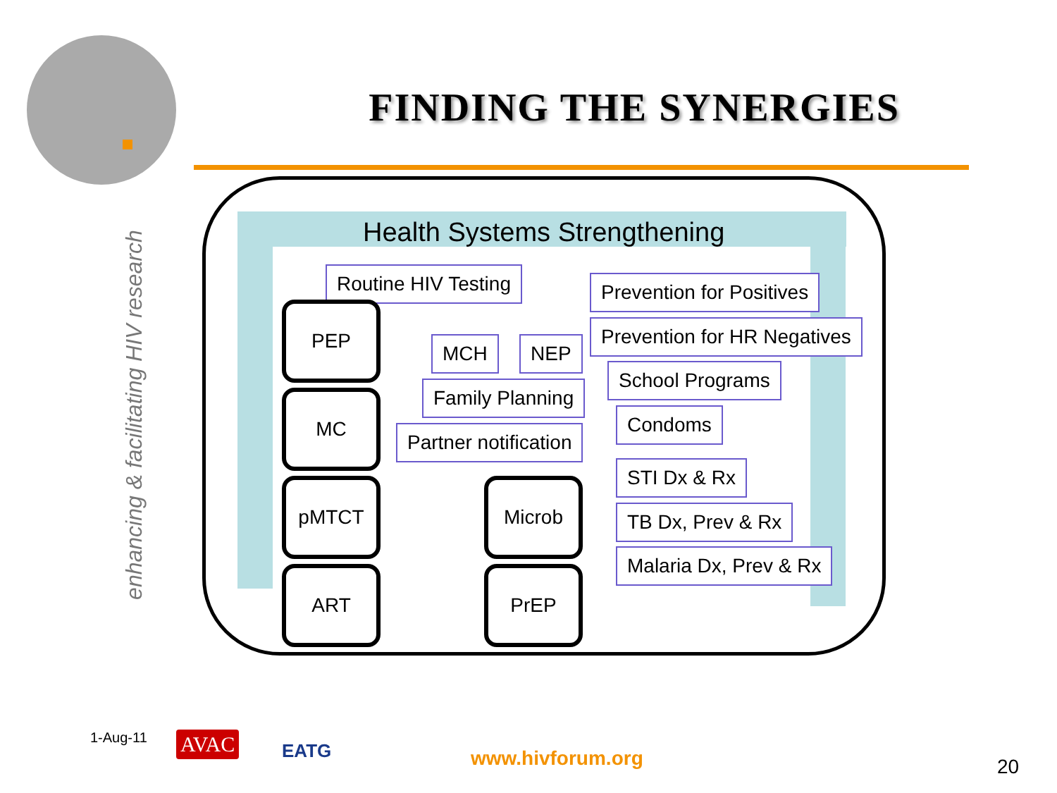FINDING THE SYNERGIES
enhancing & facilitating HIV research
Health Systems Strengthening
Routine HIV Testing Prevention for Positives
Prevention for HR Negatives
MCH NEP
School Programs
Family Planning
Condoms
Partner notification
STI Dx & Rx
TB Dx, Prev & Rx
Malaria Dx, Prev & Rx
PEP
MC
pMTCT
ART
Microb
PrEP
1-Aug-11 AVAC EATG www.hivforum.org 20